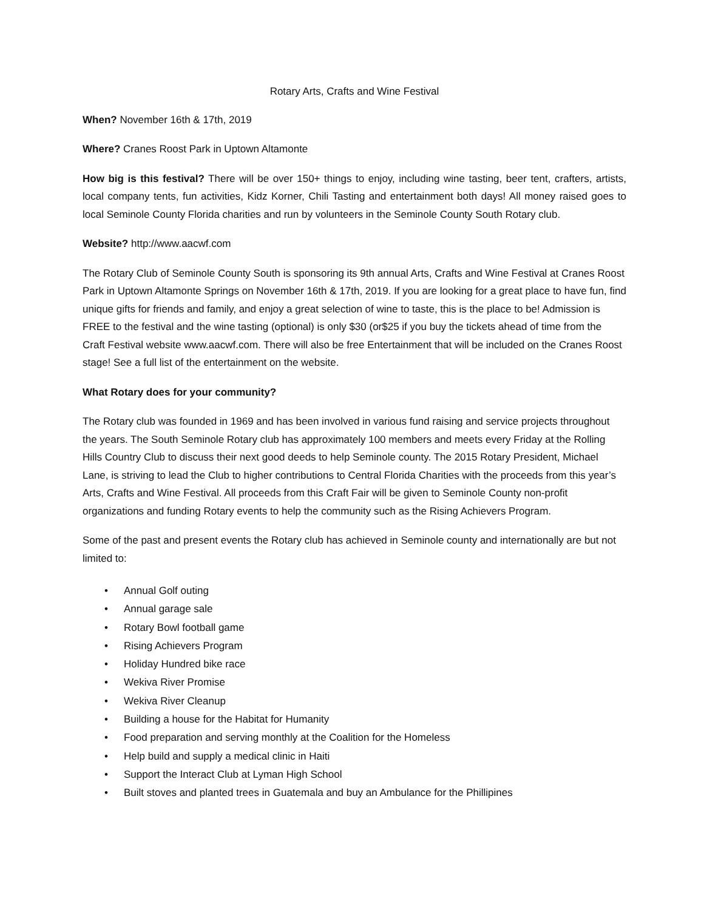Rotary Arts, Crafts and Wine Festival
When? November 16th & 17th, 2019
Where? Cranes Roost Park in Uptown Altamonte
How big is this festival? There will be over 150+ things to enjoy, including wine tasting, beer tent, crafters, artists, local company tents, fun activities, Kidz Korner, Chili Tasting and entertainment both days! All money raised goes to local Seminole County Florida charities and run by volunteers in the Seminole County South Rotary club.
Website? http://www.aacwf.com
The Rotary Club of Seminole County South is sponsoring its 9th annual Arts, Crafts and Wine Festival at Cranes Roost Park in Uptown Altamonte Springs on November 16th & 17th, 2019. If you are looking for a great place to have fun, find unique gifts for friends and family, and enjoy a great selection of wine to taste, this is the place to be! Admission is FREE to the festival and the wine tasting (optional) is only $30 (or$25 if you buy the tickets ahead of time from the Craft Festival website www.aacwf.com. There will also be free Entertainment that will be included on the Cranes Roost stage! See a full list of the entertainment on the website.
What Rotary does for your community?
The Rotary club was founded in 1969 and has been involved in various fund raising and service projects throughout the years. The South Seminole Rotary club has approximately 100 members and meets every Friday at the Rolling Hills Country Club to discuss their next good deeds to help Seminole county. The 2015 Rotary President, Michael Lane, is striving to lead the Club to higher contributions to Central Florida Charities with the proceeds from this year’s Arts, Crafts and Wine Festival. All proceeds from this Craft Fair will be given to Seminole County non‐profit organizations and funding Rotary events to help the community such as the Rising Achievers Program.
Some of the past and present events the Rotary club has achieved in Seminole county and internationally are but not limited to:
• Annual Golf outing
• Annual garage sale
• Rotary Bowl football game
• Rising Achievers Program
• Holiday Hundred bike race
• Wekiva River Promise
• Wekiva River Cleanup
• Building a house for the Habitat for Humanity
• Food preparation and serving monthly at the Coalition for the Homeless
• Help build and supply a medical clinic in Haiti
• Support the Interact Club at Lyman High School
• Built stoves and planted trees in Guatemala and buy an Ambulance for the Phillipines